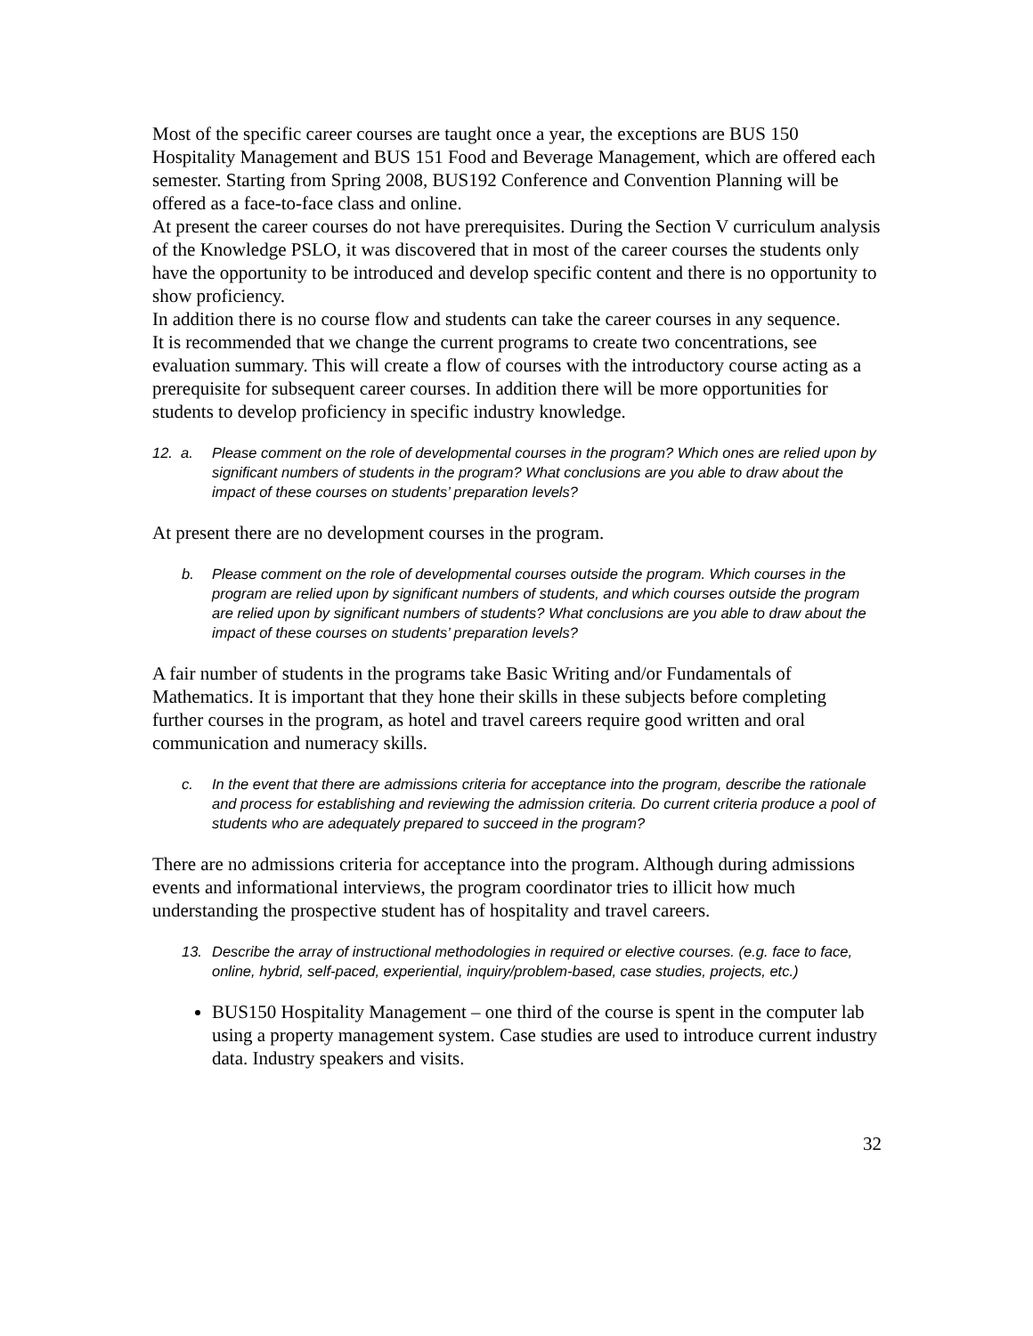Most of the specific career courses are taught once a year, the exceptions are BUS 150 Hospitality Management and BUS 151 Food and Beverage Management, which are offered each semester. Starting from Spring 2008, BUS192 Conference and Convention Planning will be offered as a face-to-face class and online.
At present the career courses do not have prerequisites. During the Section V curriculum analysis of the Knowledge PSLO, it was discovered that in most of the career courses the students only have the opportunity to be introduced and develop specific content and there is no opportunity to show proficiency.
In addition there is no course flow and students can take the career courses in any sequence.
It is recommended that we change the current programs to create two concentrations, see evaluation summary. This will create a flow of courses with the introductory course acting as a prerequisite for subsequent career courses. In addition there will be more opportunities for students to develop proficiency in specific industry knowledge.
12. a. Please comment on the role of developmental courses in the program? Which ones are relied upon by significant numbers of students in the program? What conclusions are you able to draw about the impact of these courses on students’ preparation levels?
At present there are no development courses in the program.
b. Please comment on the role of developmental courses outside the program. Which courses in the program are relied upon by significant numbers of students, and which courses outside the program are relied upon by significant numbers of students? What conclusions are you able to draw about the impact of these courses on students’ preparation levels?
A fair number of students in the programs take Basic Writing and/or Fundamentals of Mathematics. It is important that they hone their skills in these subjects before completing further courses in the program, as hotel and travel careers require good written and oral communication and numeracy skills.
c. In the event that there are admissions criteria for acceptance into the program, describe the rationale and process for establishing and reviewing the admission criteria. Do current criteria produce a pool of students who are adequately prepared to succeed in the program?
There are no admissions criteria for acceptance into the program. Although during admissions events and informational interviews, the program coordinator tries to illicit how much understanding the prospective student has of hospitality and travel careers.
13. Describe the array of instructional methodologies in required or elective courses. (e.g. face to face, online, hybrid, self-paced, experiential, inquiry/problem-based, case studies, projects, etc.)
BUS150 Hospitality Management – one third of the course is spent in the computer lab using a property management system. Case studies are used to introduce current industry data. Industry speakers and visits.
32